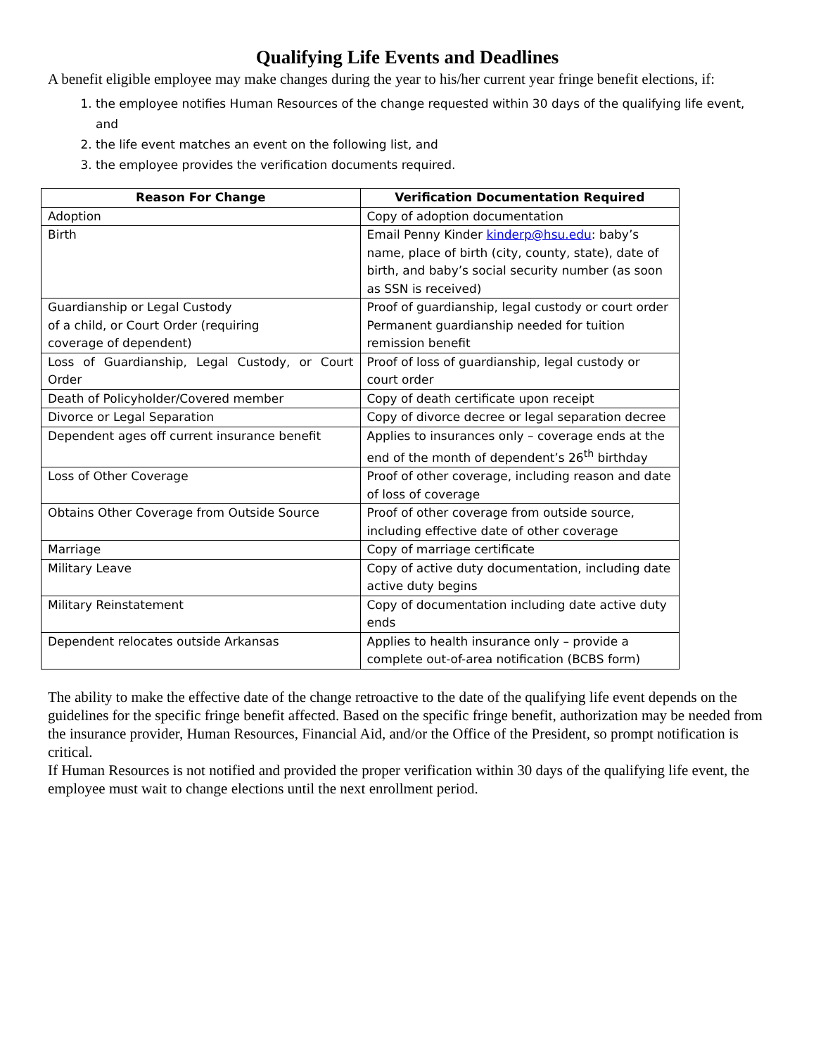Qualifying Life Events and Deadlines
A benefit eligible employee may make changes during the year to his/her current year fringe benefit elections, if:
1. the employee notifies Human Resources of the change requested within 30 days of the qualifying life event, and
2. the life event matches an event on the following list, and
3. the employee provides the verification documents required.
| Reason For Change | Verification Documentation Required |
| --- | --- |
| Adoption | Copy of adoption documentation |
| Birth | Email Penny Kinder kinderp@hsu.edu : baby’s name, place of birth (city, county, state), date of birth, and baby’s social security number (as soon as SSN is received) |
| Guardianship or Legal Custody of a child, or Court Order (requiring coverage of dependent) | Proof of guardianship, legal custody or court order Permanent guardianship needed for tuition remission benefit |
| Loss of Guardianship, Legal Custody, or Court Order | Proof of loss of guardianship, legal custody or court order |
| Death of Policyholder/Covered member | Copy of death certificate upon receipt |
| Divorce or Legal Separation | Copy of divorce decree or legal separation decree |
| Dependent ages off current insurance benefit | Applies to insurances only – coverage ends at the end of the month of dependent’s 26<sup>th</sup> birthday |
| Loss of Other Coverage | Proof of other coverage, including reason and date of loss of coverage |
| Obtains Other Coverage from Outside Source | Proof of other coverage from outside source, including effective date of other coverage |
| Marriage | Copy of marriage certificate |
| Military Leave | Copy of active duty documentation, including date active duty begins |
| Military Reinstatement | Copy of documentation including date active duty ends |
| Dependent relocates outside Arkansas | Applies to health insurance only – provide a complete out-of-area notification (BCBS form) |
The ability to make the effective date of the change retroactive to the date of the qualifying life event depends on the guidelines for the specific fringe benefit affected. Based on the specific fringe benefit, authorization may be needed from the insurance provider, Human Resources, Financial Aid, and/or the Office of the President, so prompt notification is critical.
If Human Resources is not notified and provided the proper verification within 30 days of the qualifying life event, the employee must wait to change elections until the next enrollment period.